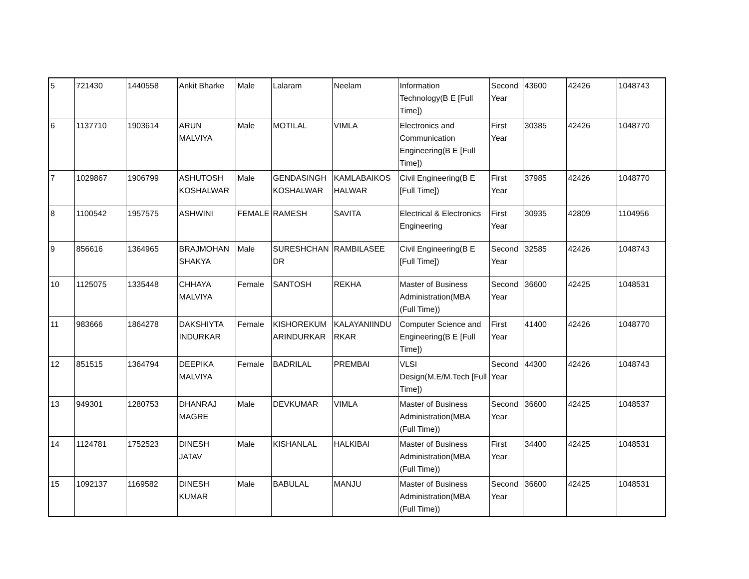| 5 | 721430 | 1440558 | Ankit Bharke | Male | Lalaram | Neelam | Information Technology(B E [Full Time]) | Second Year | 43600 | 42426 | 1048743 |
| 6 | 1137710 | 1903614 | ARUN MALVIYA | Male | MOTILAL | VIMLA | Electronics and Communication Engineering(B E [Full Time]) | First Year | 30385 | 42426 | 1048770 |
| 7 | 1029867 | 1906799 | ASHUTOSH KOSHALWAR | Male | GENDASINGH KOSHALWAR | KAMLABAIKOS HALWAR | Civil Engineering(B E [Full Time]) | First Year | 37985 | 42426 | 1048770 |
| 8 | 1100542 | 1957575 | ASHWINI | FEMALE | RAMESH | SAVITA | Electrical & Electronics Engineering | First Year | 30935 | 42809 | 1104956 |
| 9 | 856616 | 1364965 | BRAJMOHAN SHAKYA | Male | SURESHCHAN DR | RAMBILASEE | Civil Engineering(B E [Full Time]) | Second Year | 32585 | 42426 | 1048743 |
| 10 | 1125075 | 1335448 | CHHAYA MALVIYA | Female | SANTOSH | REKHA | Master of Business Administration(MBA (Full Time)) | Second Year | 36600 | 42425 | 1048531 |
| 11 | 983666 | 1864278 | DAKSHIYTA INDURKAR | Female | KISHOREKUM ARINDURKAR | KALAYANIINDU RKAR | Computer Science and Engineering(B E [Full Time]) | First Year | 41400 | 42426 | 1048770 |
| 12 | 851515 | 1364794 | DEEPIKA MALVIYA | Female | BADRILAL | PREMBAI | VLSI Design(M.E/M.Tech [Full Time]) | Second Year | 44300 | 42426 | 1048743 |
| 13 | 949301 | 1280753 | DHANRAJ MAGRE | Male | DEVKUMAR | VIMLA | Master of Business Administration(MBA (Full Time)) | Second Year | 36600 | 42425 | 1048537 |
| 14 | 1124781 | 1752523 | DINESH JATAV | Male | KISHANLAL | HALKIBAI | Master of Business Administration(MBA (Full Time)) | First Year | 34400 | 42425 | 1048531 |
| 15 | 1092137 | 1169582 | DINESH KUMAR | Male | BABULAL | MANJU | Master of Business Administration(MBA (Full Time)) | Second Year | 36600 | 42425 | 1048531 |